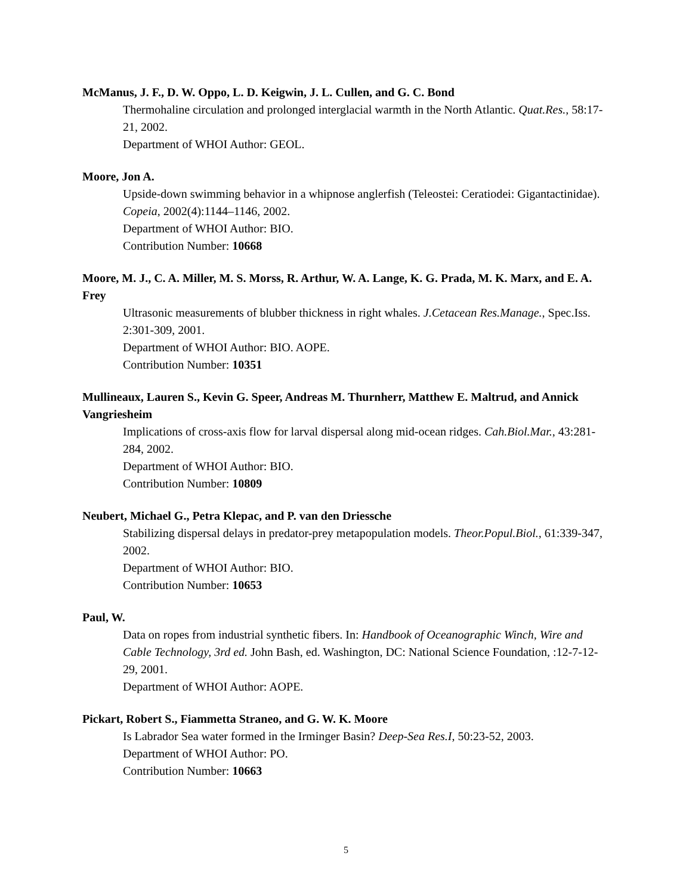McManus, J. F., D. W. Oppo, L. D. Keigwin, J. L. Cullen, and G. C. Bond
Thermohaline circulation and prolonged interglacial warmth in the North Atlantic. Quat.Res., 58:17-21, 2002.
Department of WHOI Author: GEOL.
Moore, Jon A.
Upside-down swimming behavior in a whipnose anglerfish (Teleostei: Ceratiodei: Gigantactinidae). Copeia, 2002(4):1144–1146, 2002.
Department of WHOI Author: BIO.
Contribution Number: 10668
Moore, M. J., C. A. Miller, M. S. Morss, R. Arthur, W. A. Lange, K. G. Prada, M. K. Marx, and E. A. Frey
Ultrasonic measurements of blubber thickness in right whales. J.Cetacean Res.Manage., Spec.Iss. 2:301-309, 2001.
Department of WHOI Author: BIO. AOPE.
Contribution Number: 10351
Mullineaux, Lauren S., Kevin G. Speer, Andreas M. Thurnherr, Matthew E. Maltrud, and Annick Vangriesheim
Implications of cross-axis flow for larval dispersal along mid-ocean ridges. Cah.Biol.Mar., 43:281-284, 2002.
Department of WHOI Author: BIO.
Contribution Number: 10809
Neubert, Michael G., Petra Klepac, and P. van den Driessche
Stabilizing dispersal delays in predator-prey metapopulation models. Theor.Popul.Biol., 61:339-347, 2002.
Department of WHOI Author: BIO.
Contribution Number: 10653
Paul, W.
Data on ropes from industrial synthetic fibers. In: Handbook of Oceanographic Winch, Wire and Cable Technology, 3rd ed. John Bash, ed. Washington, DC: National Science Foundation, :12-7-12-29, 2001.
Department of WHOI Author: AOPE.
Pickart, Robert S., Fiammetta Straneo, and G. W. K. Moore
Is Labrador Sea water formed in the Irminger Basin? Deep-Sea Res.I, 50:23-52, 2003.
Department of WHOI Author: PO.
Contribution Number: 10663
5